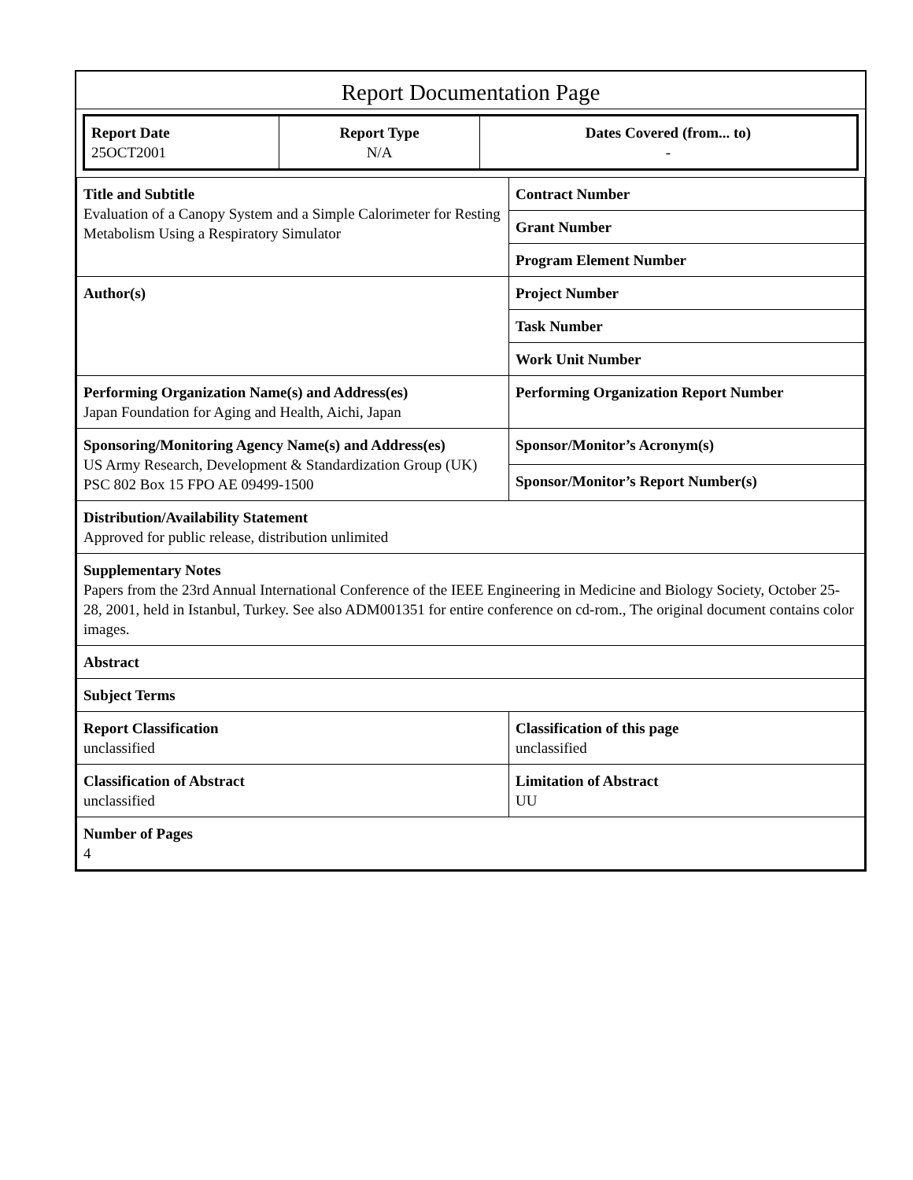Report Documentation Page
| Report Date 25OCT2001 | Report Type N/A | Dates Covered (from... to) - |
| Title and Subtitle Evaluation of a Canopy System and a Simple Calorimeter for Resting Metabolism Using a Respiratory Simulator | Contract Number |
| | Grant Number |
| | Program Element Number |
| Author(s) | Project Number |
| | Task Number |
| | Work Unit Number |
| Performing Organization Name(s) and Address(es) Japan Foundation for Aging and Health, Aichi, Japan | Performing Organization Report Number |
| Sponsoring/Monitoring Agency Name(s) and Address(es) US Army Research, Development & Standardization Group (UK) PSC 802 Box 15 FPO AE 09499-1500 | Sponsor/Monitor’s Acronym(s) |
| | Sponsor/Monitor’s Report Number(s) |
| Distribution/Availability Statement Approved for public release, distribution unlimited | |
| Supplementary Notes Papers from the 23rd Annual International Conference of the IEEE Engineering in Medicine and Biology Society, October 25-28, 2001, held in Istanbul, Turkey. See also ADM001351 for entire conference on cd-rom., The original document contains color images. | |
| Abstract | |
| Subject Terms | |
| Report Classification unclassified | Classification of this page unclassified |
| Classification of Abstract unclassified | Limitation of Abstract UU |
| Number of Pages 4 | |